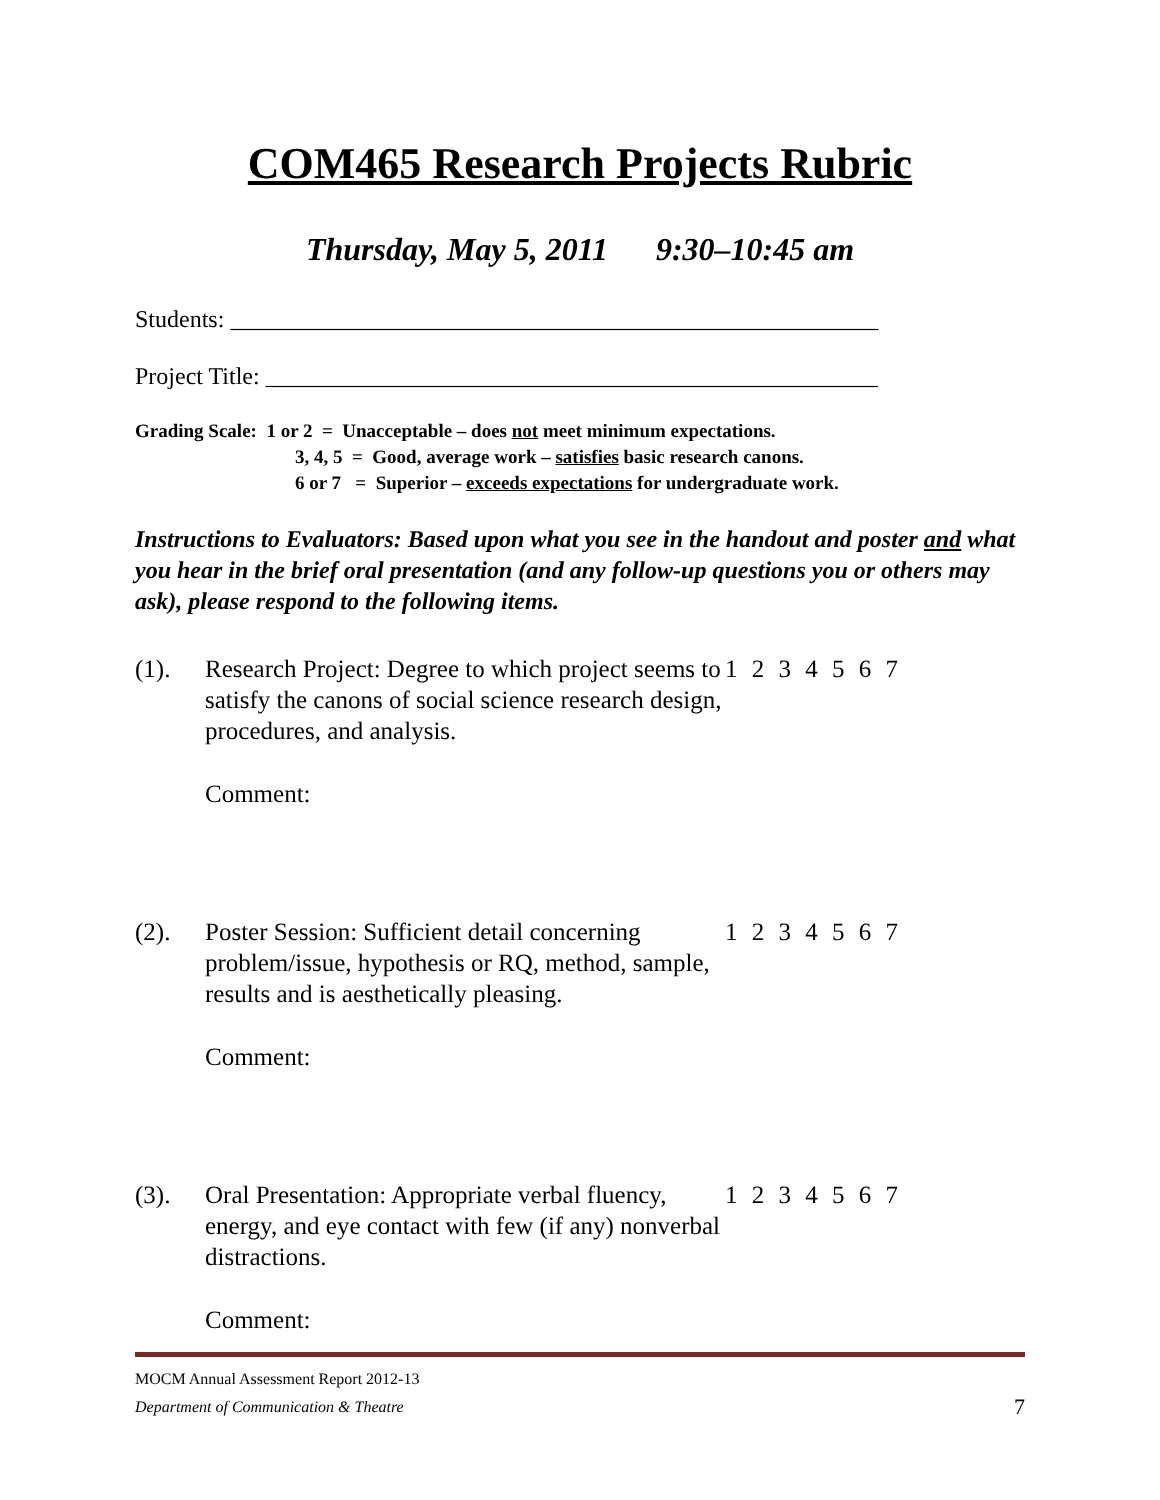COM465 Research Projects Rubric
Thursday, May 5, 2011 9:30–10:45 am
Students: ______________________________________________________
Project Title: ___________________________________________________
Grading Scale: 1 or 2 = Unacceptable – does not meet minimum expectations.
3, 4, 5 = Good, average work – satisfies basic research canons.
6 or 7 = Superior – exceeds expectations for undergraduate work.
Instructions to Evaluators: Based upon what you see in the handout and poster and what you hear in the brief oral presentation (and any follow-up questions you or others may ask), please respond to the following items.
(1). Research Project: Degree to which project seems to satisfy the canons of social science research design, procedures, and analysis.
1 2 3 4 5 6 7
Comment:
(2). Poster Session: Sufficient detail concerning problem/issue, hypothesis or RQ, method, sample, results and is aesthetically pleasing.
1 2 3 4 5 6 7
Comment:
(3). Oral Presentation: Appropriate verbal fluency, energy, and eye contact with few (if any) nonverbal distractions.
1 2 3 4 5 6 7
Comment:
MOCM Annual Assessment Report 2012-13
Department of Communication & Theatre 7